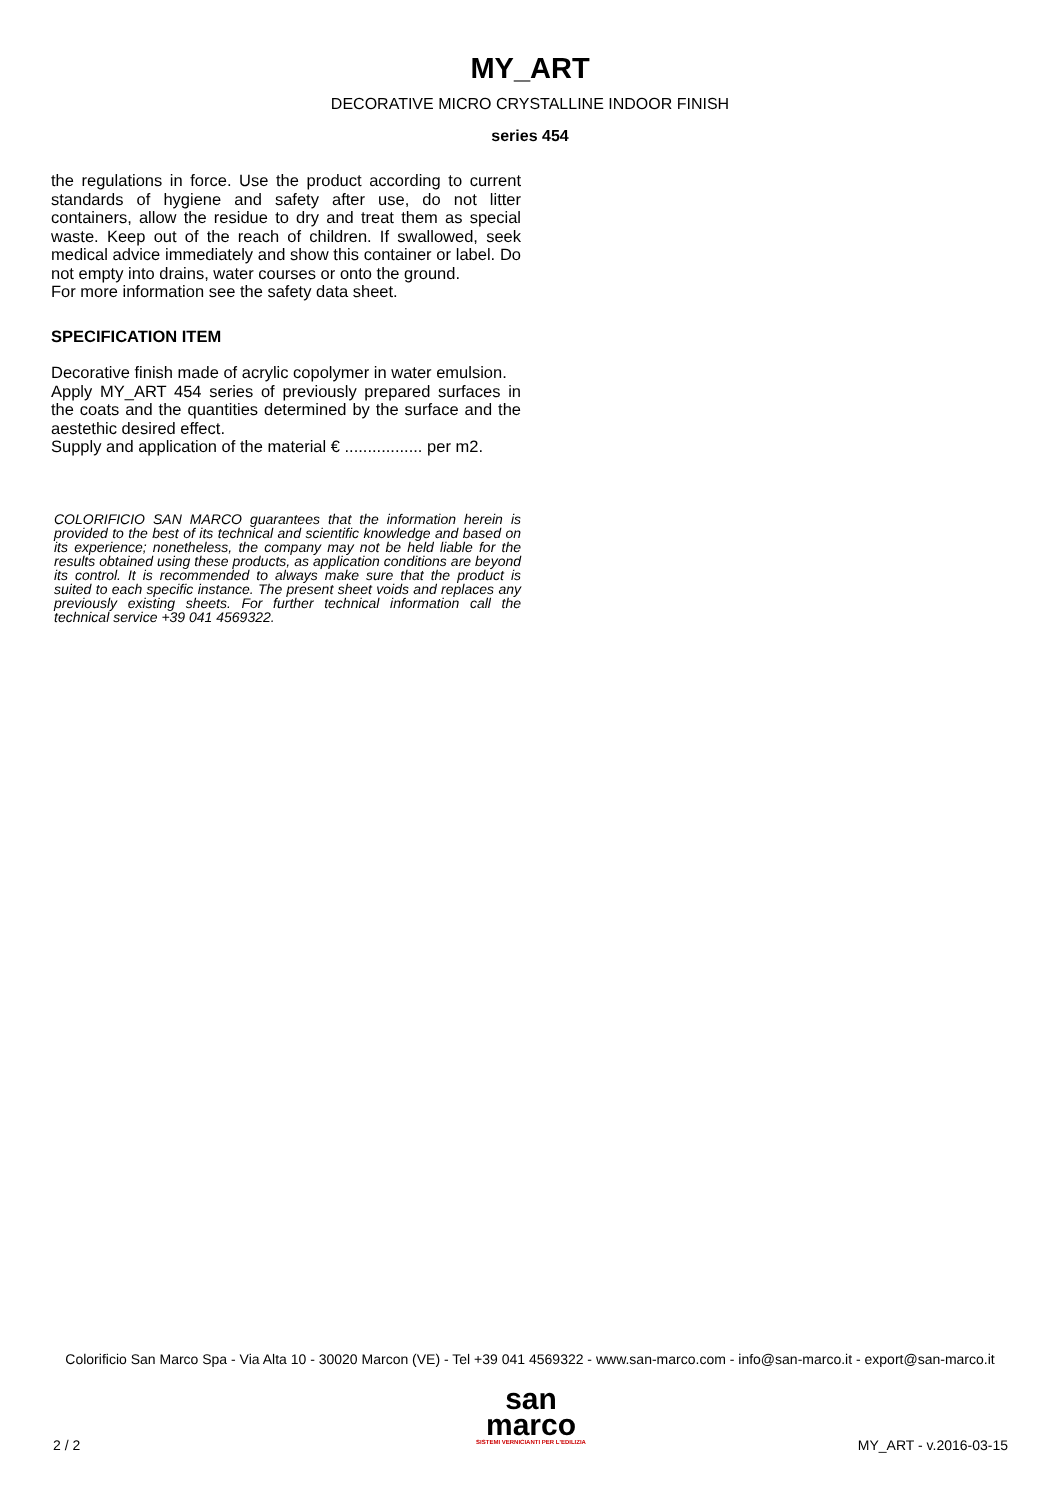MY_ART
DECORATIVE MICRO CRYSTALLINE INDOOR FINISH
series 454
the regulations in force. Use the product according to current standards of hygiene and safety after use, do not litter containers, allow the residue to dry and treat them as special waste. Keep out of the reach of children. If swallowed, seek medical advice immediately and show this container or label. Do not empty into drains, water courses or onto the ground.
For more information see the safety data sheet.
SPECIFICATION ITEM
Decorative finish made of acrylic copolymer in water emulsion.
Apply MY_ART 454 series of previously prepared surfaces in the coats and the quantities determined by the surface and the aestethic desired effect.
Supply and application of the material € ................. per m2.
COLORIFICIO SAN MARCO guarantees that the information herein is provided to the best of its technical and scientific knowledge and based on its experience; nonetheless, the company may not be held liable for the results obtained using these products, as application conditions are beyond its control. It is recommended to always make sure that the product is suited to each specific instance. The present sheet voids and replaces any previously existing sheets. For further technical information call the technical service +39 041 4569322.
Colorificio San Marco Spa - Via Alta 10 - 30020 Marcon (VE) - Tel +39 041 4569322 - www.san-marco.com - info@san-marco.it - export@san-marco.it
san
marco
SISTEMI VERNICIANTI PER L'EDILIZIA
2 / 2 MY_ART - v.2016-03-15